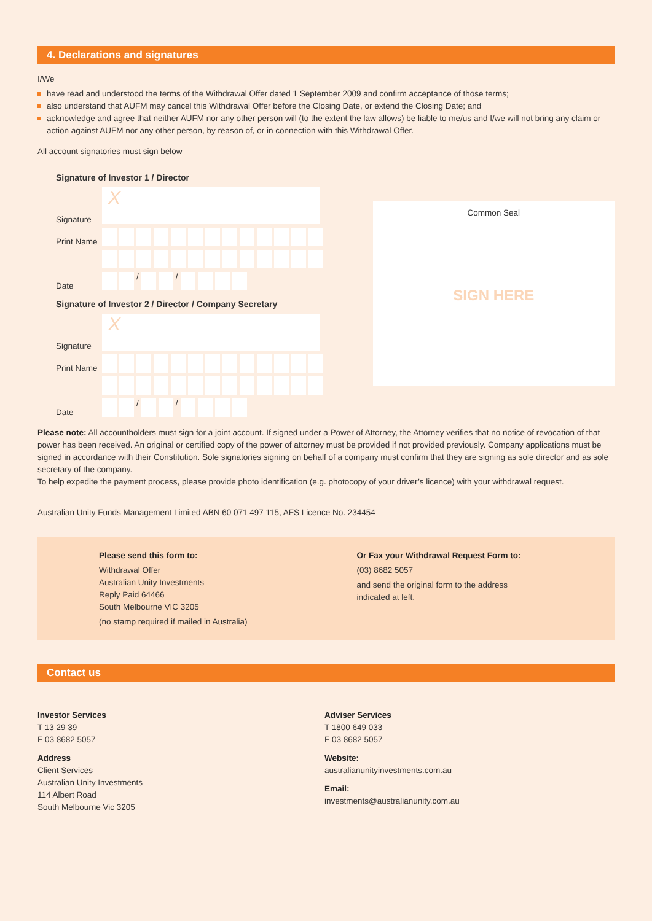4. Declarations and signatures
I/We
have read and understood the terms of the Withdrawal Offer dated 1 September 2009 and confirm acceptance of those terms;
also understand that AUFM may cancel this Withdrawal Offer before the Closing Date, or extend the Closing Date; and
acknowledge and agree that neither AUFM nor any other person will (to the extent the law allows) be liable to me/us and I/we will not bring any claim or action against AUFM nor any other person, by reason of, or in connection with this Withdrawal Offer.
All account signatories must sign below
Signature of Investor 1 / Director
Signature
X
Print Name
Date
/ /
Signature of Investor 2 / Director / Company Secretary
Signature
X
Print Name
Date
/ /
Common Seal
SIGN HERE
Please note: All accountholders must sign for a joint account. If signed under a Power of Attorney, the Attorney verifies that no notice of revocation of that power has been received. An original or certified copy of the power of attorney must be provided if not provided previously. Company applications must be signed in accordance with their Constitution. Sole signatories signing on behalf of a company must confirm that they are signing as sole director and as sole secretary of the company.
To help expedite the payment process, please provide photo identification (e.g. photocopy of your driver’s licence) with your withdrawal request.
Australian Unity Funds Management Limited ABN 60 071 497 115, AFS Licence No. 234454
Please send this form to:
Withdrawal Offer
Australian Unity Investments
Reply Paid 64466
South Melbourne VIC 3205
(no stamp required if mailed in Australia)
Or Fax your Withdrawal Request Form to:
(03) 8682 5057
and send the original form to the address
indicated at left.
Contact us
Investor Services
T 13 29 39
F 03 8682 5057
Address
Client Services
Australian Unity Investments
114 Albert Road
South Melbourne Vic 3205
Adviser Services
T 1800 649 033
F 03 8682 5057
Website:
australianunityinvestments.com.au
Email:
investments@australianunity.com.au